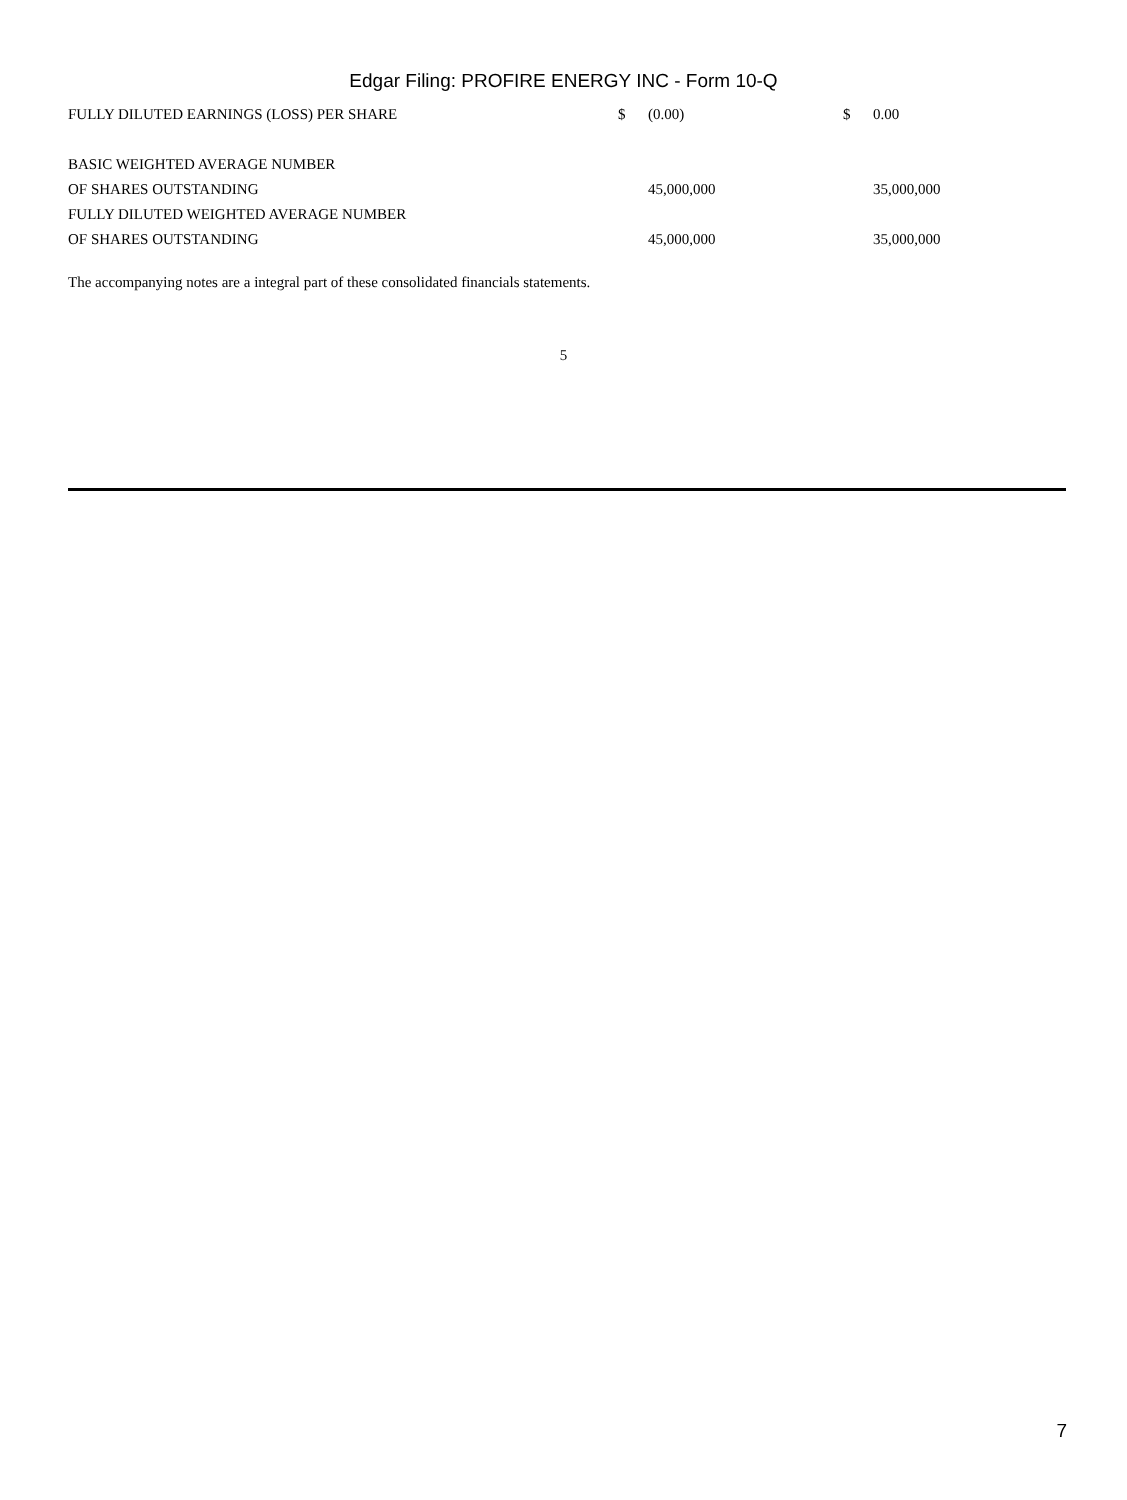Edgar Filing: PROFIRE ENERGY INC - Form 10-Q
| FULLY DILUTED EARNINGS (LOSS) PER SHARE | $ | (0.00) | $ | 0.00 |
| BASIC WEIGHTED AVERAGE NUMBER | | | | |
| OF SHARES OUTSTANDING | | 45,000,000 | | 35,000,000 |
| FULLY DILUTED WEIGHTED AVERAGE NUMBER | | | | |
| OF SHARES OUTSTANDING | | 45,000,000 | | 35,000,000 |
The accompanying notes are a integral part of these consolidated financials statements.
5
7